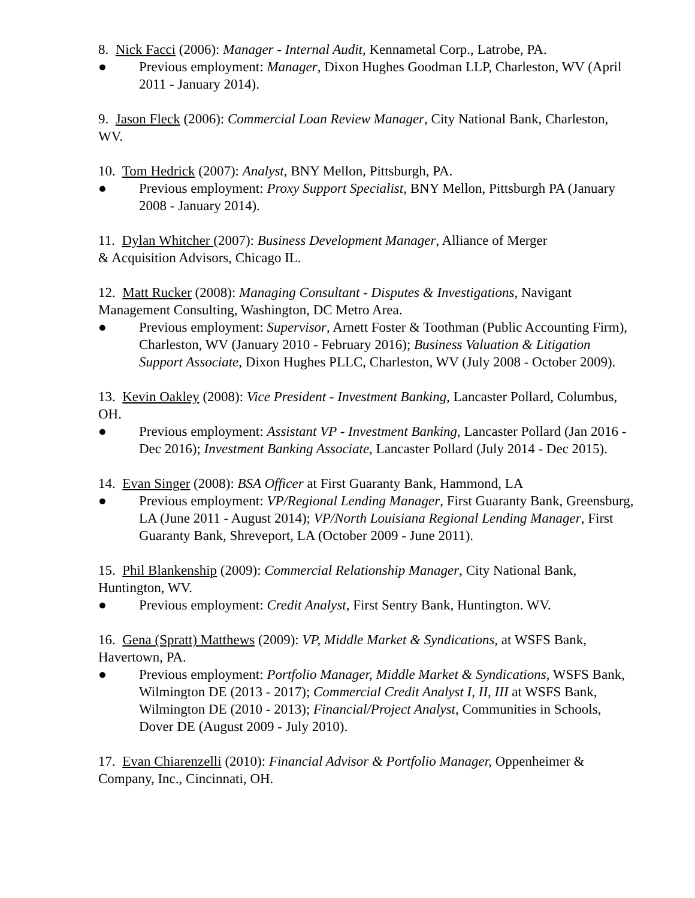8. Nick Facci (2006): Manager - Internal Audit, Kennametal Corp., Latrobe, PA.
● Previous employment: Manager, Dixon Hughes Goodman LLP, Charleston, WV (April 2011 - January 2014).
9. Jason Fleck (2006): Commercial Loan Review Manager, City National Bank, Charleston, WV.
10. Tom Hedrick (2007): Analyst, BNY Mellon, Pittsburgh, PA.
● Previous employment: Proxy Support Specialist, BNY Mellon, Pittsburgh PA (January 2008 - January 2014).
11. Dylan Whitcher (2007): Business Development Manager, Alliance of Merger
& Acquisition Advisors, Chicago IL.
12. Matt Rucker (2008): Managing Consultant - Disputes & Investigations, Navigant Management Consulting, Washington, DC Metro Area.
● Previous employment: Supervisor, Arnett Foster & Toothman (Public Accounting Firm), Charleston, WV (January 2010 - February 2016); Business Valuation & Litigation Support Associate, Dixon Hughes PLLC, Charleston, WV (July 2008 - October 2009).
13. Kevin Oakley (2008): Vice President - Investment Banking, Lancaster Pollard, Columbus, OH.
● Previous employment: Assistant VP - Investment Banking, Lancaster Pollard (Jan 2016 - Dec 2016); Investment Banking Associate, Lancaster Pollard (July 2014 - Dec 2015).
14. Evan Singer (2008): BSA Officer at First Guaranty Bank, Hammond, LA
● Previous employment: VP/Regional Lending Manager, First Guaranty Bank, Greensburg, LA (June 2011 - August 2014); VP/North Louisiana Regional Lending Manager, First Guaranty Bank, Shreveport, LA (October 2009 - June 2011).
15. Phil Blankenship (2009): Commercial Relationship Manager, City National Bank, Huntington, WV.
● Previous employment: Credit Analyst, First Sentry Bank, Huntington. WV.
16. Gena (Spratt) Matthews (2009): VP, Middle Market & Syndications, at WSFS Bank, Havertown, PA.
● Previous employment: Portfolio Manager, Middle Market & Syndications, WSFS Bank, Wilmington DE (2013 - 2017); Commercial Credit Analyst I, II, III at WSFS Bank, Wilmington DE (2010 - 2013); Financial/Project Analyst, Communities in Schools, Dover DE (August 2009 - July 2010).
17. Evan Chiarenzelli (2010): Financial Advisor & Portfolio Manager, Oppenheimer & Company, Inc., Cincinnati, OH.